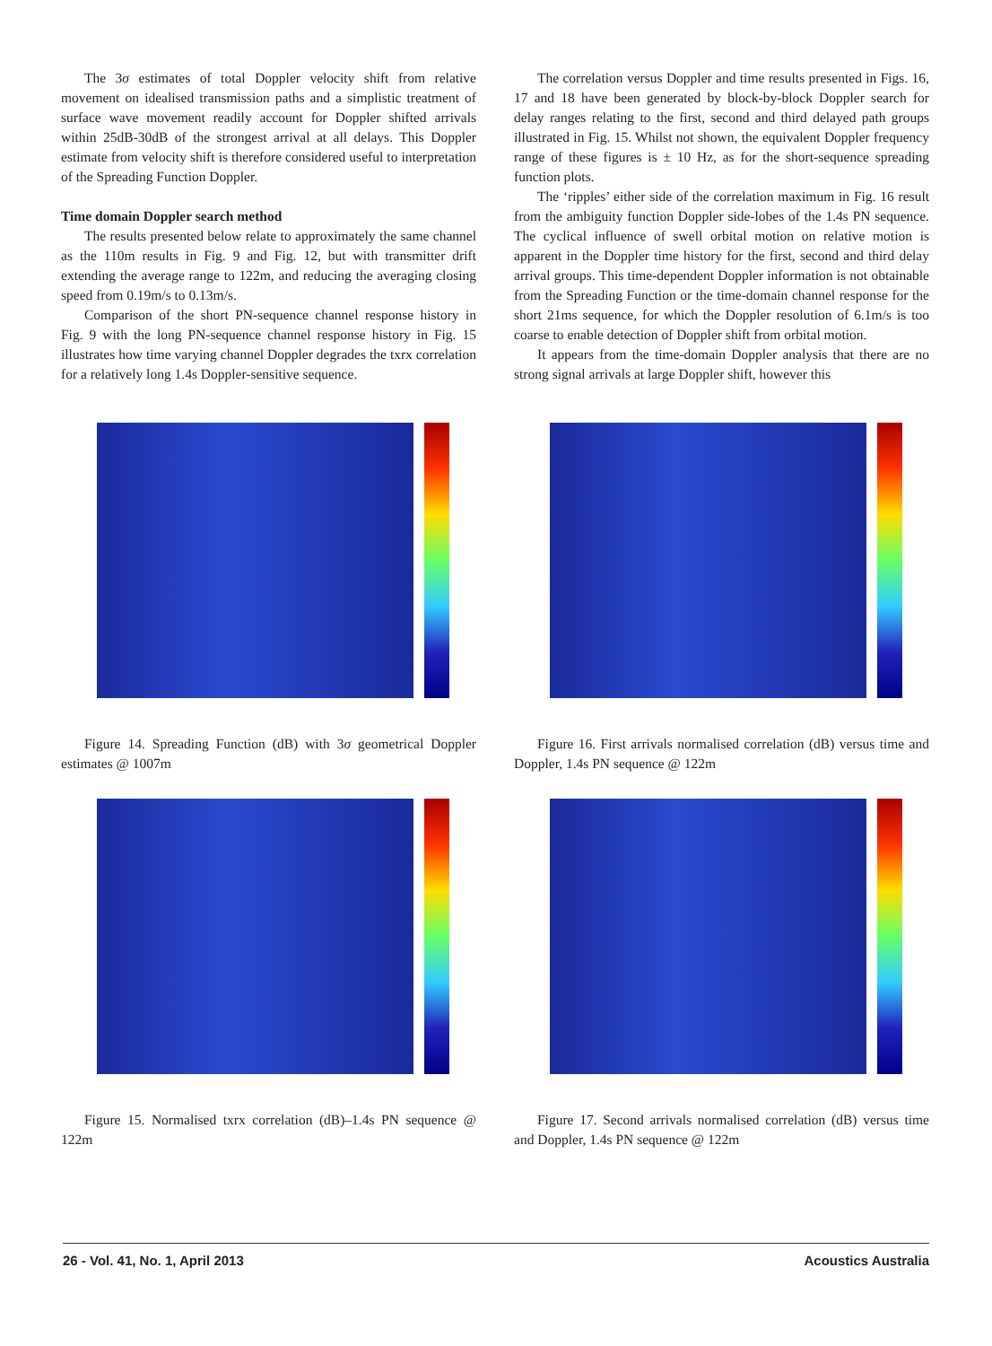The 3σ estimates of total Doppler velocity shift from relative movement on idealised transmission paths and a simplistic treatment of surface wave movement readily account for Doppler shifted arrivals within 25dB-30dB of the strongest arrival at all delays. This Doppler estimate from velocity shift is therefore considered useful to interpretation of the Spreading Function Doppler.
Time domain Doppler search method
The results presented below relate to approximately the same channel as the 110m results in Fig. 9 and Fig. 12, but with transmitter drift extending the average range to 122m, and reducing the averaging closing speed from 0.19m/s to 0.13m/s.
Comparison of the short PN-sequence channel response history in Fig. 9 with the long PN-sequence channel response history in Fig. 15 illustrates how time varying channel Doppler degrades the txrx correlation for a relatively long 1.4s Doppler-sensitive sequence.
The correlation versus Doppler and time results presented in Figs. 16, 17 and 18 have been generated by block-by-block Doppler search for delay ranges relating to the first, second and third delayed path groups illustrated in Fig. 15. Whilst not shown, the equivalent Doppler frequency range of these figures is ± 10 Hz, as for the short-sequence spreading function plots.
The ‘ripples’ either side of the correlation maximum in Fig. 16 result from the ambiguity function Doppler side-lobes of the 1.4s PN sequence. The cyclical influence of swell orbital motion on relative motion is apparent in the Doppler time history for the first, second and third delay arrival groups. This time-dependent Doppler information is not obtainable from the Spreading Function or the time-domain channel response for the short 21ms sequence, for which the Doppler resolution of 6.1m/s is too coarse to enable detection of Doppler shift from orbital motion.
It appears from the time-domain Doppler analysis that there are no strong signal arrivals at large Doppler shift, however this
Figure 14. Spreading Function (dB) with 3σ geometrical Doppler estimates @ 1007m
Figure 15. Normalised txrx correlation (dB)–1.4s PN sequence @ 122m
Figure 16. First arrivals normalised correlation (dB) versus time and Doppler, 1.4s PN sequence @ 122m
Figure 17. Second arrivals normalised correlation (dB) versus time and Doppler, 1.4s PN sequence @ 122m
26 - Vol. 41, No. 1, April 2013 Acoustics Australia